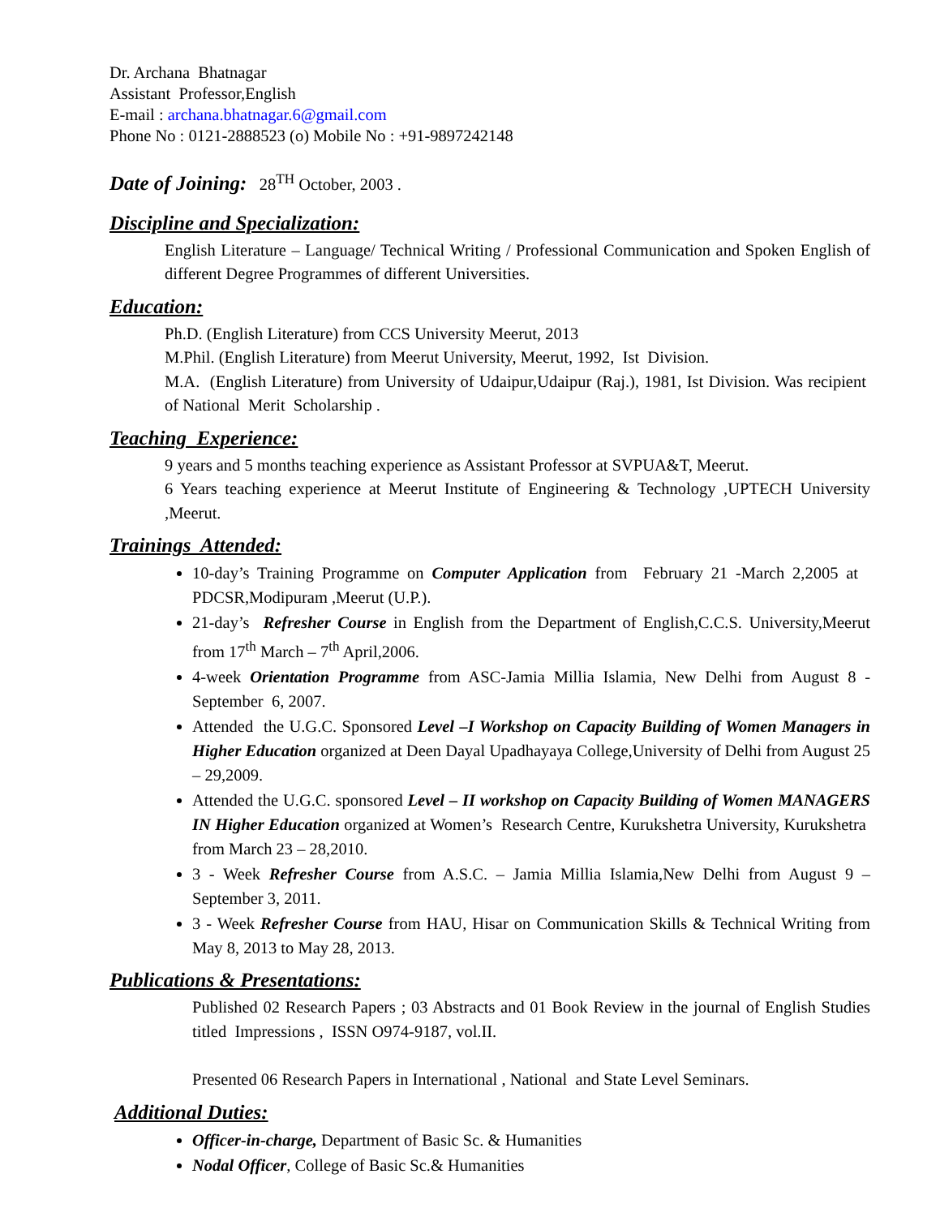Dr. Archana Bhatnagar
Assistant Professor,English
E-mail : archana.bhatnagar.6@gmail.com
Phone No : 0121-2888523 (o) Mobile No : +91-9897242148
Date of Joining: 28<sup>TH</sup> October, 2003 .
Discipline and Specialization:
English Literature – Language/ Technical Writing / Professional Communication and Spoken English of different Degree Programmes of different Universities.
Education:
Ph.D. (English Literature) from CCS University Meerut, 2013
M.Phil. (English Literature) from Meerut University, Meerut, 1992, Ist Division.
M.A. (English Literature) from University of Udaipur,Udaipur (Raj.), 1981, Ist Division. Was recipient of National Merit Scholarship .
Teaching Experience:
9 years and 5 months teaching experience as Assistant Professor at SVPUA&T, Meerut.
6 Years teaching experience at Meerut Institute of Engineering & Technology ,UPTECH University ,Meerut.
Trainings Attended:
10-day’s Training Programme on Computer Application from February 21 -March 2,2005 at PDCSR,Modipuram ,Meerut (U.P.).
21-day’s Refresher Course in English from the Department of English,C.C.S. University,Meerut from 17<sup>th</sup> March – 7<sup>th</sup> April,2006.
4-week Orientation Programme from ASC-Jamia Millia Islamia, New Delhi from August 8 -September 6, 2007.
Attended the U.G.C. Sponsored Level –I Workshop on Capacity Building of Women Managers in Higher Education organized at Deen Dayal Upadhayaya College,University of Delhi from August 25 – 29,2009.
Attended the U.G.C. sponsored Level – II workshop on Capacity Building of Women MANAGERS IN Higher Education organized at Women’s Research Centre, Kurukshetra University, Kurukshetra from March 23 – 28,2010.
3 - Week Refresher Course from A.S.C. – Jamia Millia Islamia,New Delhi from August 9 – September 3, 2011.
3 - Week Refresher Course from HAU, Hisar on Communication Skills & Technical Writing from May 8, 2013 to May 28, 2013.
Publications & Presentations:
Published 02 Research Papers ; 03 Abstracts and 01 Book Review in the journal of English Studies titled Impressions , ISSN O974-9187, vol.II.
Presented 06 Research Papers in International , National and State Level Seminars.
Additional Duties:
Officer-in-charge, Department of Basic Sc. & Humanities
Nodal Officer, College of Basic Sc.& Humanities